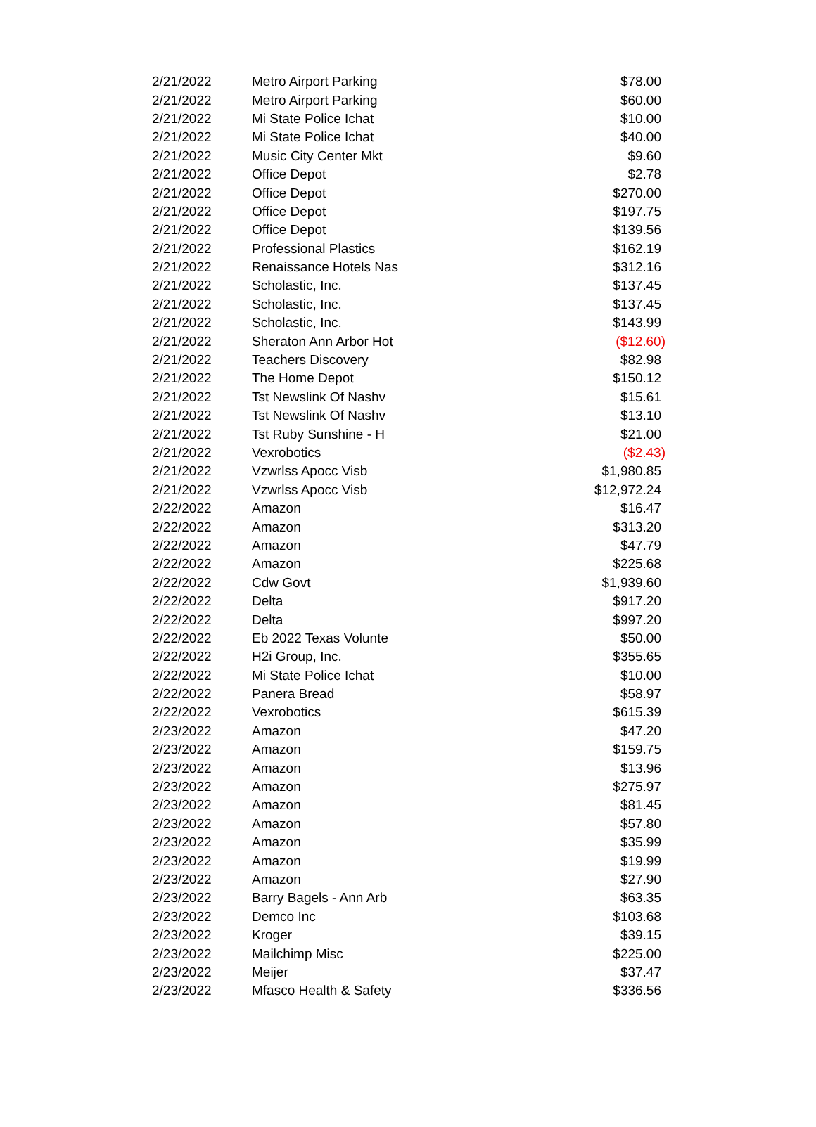| 2/21/2022 | Metro Airport Parking | $78.00 |
| 2/21/2022 | Metro Airport Parking | $60.00 |
| 2/21/2022 | Mi State Police Ichat | $10.00 |
| 2/21/2022 | Mi State Police Ichat | $40.00 |
| 2/21/2022 | Music City Center Mkt | $9.60 |
| 2/21/2022 | Office Depot | $2.78 |
| 2/21/2022 | Office Depot | $270.00 |
| 2/21/2022 | Office Depot | $197.75 |
| 2/21/2022 | Office Depot | $139.56 |
| 2/21/2022 | Professional Plastics | $162.19 |
| 2/21/2022 | Renaissance Hotels Nas | $312.16 |
| 2/21/2022 | Scholastic, Inc. | $137.45 |
| 2/21/2022 | Scholastic, Inc. | $137.45 |
| 2/21/2022 | Scholastic, Inc. | $143.99 |
| 2/21/2022 | Sheraton Ann Arbor Hot | ($12.60) |
| 2/21/2022 | Teachers Discovery | $82.98 |
| 2/21/2022 | The Home Depot | $150.12 |
| 2/21/2022 | Tst Newslink Of Nashv | $15.61 |
| 2/21/2022 | Tst Newslink Of Nashv | $13.10 |
| 2/21/2022 | Tst Ruby Sunshine - H | $21.00 |
| 2/21/2022 | Vexrobotics | ($2.43) |
| 2/21/2022 | Vzwrlss Apocc Visb | $1,980.85 |
| 2/21/2022 | Vzwrlss Apocc Visb | $12,972.24 |
| 2/22/2022 | Amazon | $16.47 |
| 2/22/2022 | Amazon | $313.20 |
| 2/22/2022 | Amazon | $47.79 |
| 2/22/2022 | Amazon | $225.68 |
| 2/22/2022 | Cdw Govt | $1,939.60 |
| 2/22/2022 | Delta | $917.20 |
| 2/22/2022 | Delta | $997.20 |
| 2/22/2022 | Eb 2022 Texas Volunte | $50.00 |
| 2/22/2022 | H2i Group, Inc. | $355.65 |
| 2/22/2022 | Mi State Police Ichat | $10.00 |
| 2/22/2022 | Panera Bread | $58.97 |
| 2/22/2022 | Vexrobotics | $615.39 |
| 2/23/2022 | Amazon | $47.20 |
| 2/23/2022 | Amazon | $159.75 |
| 2/23/2022 | Amazon | $13.96 |
| 2/23/2022 | Amazon | $275.97 |
| 2/23/2022 | Amazon | $81.45 |
| 2/23/2022 | Amazon | $57.80 |
| 2/23/2022 | Amazon | $35.99 |
| 2/23/2022 | Amazon | $19.99 |
| 2/23/2022 | Amazon | $27.90 |
| 2/23/2022 | Barry Bagels - Ann Arb | $63.35 |
| 2/23/2022 | Demco Inc | $103.68 |
| 2/23/2022 | Kroger | $39.15 |
| 2/23/2022 | Mailchimp Misc | $225.00 |
| 2/23/2022 | Meijer | $37.47 |
| 2/23/2022 | Mfasco Health & Safety | $336.56 |